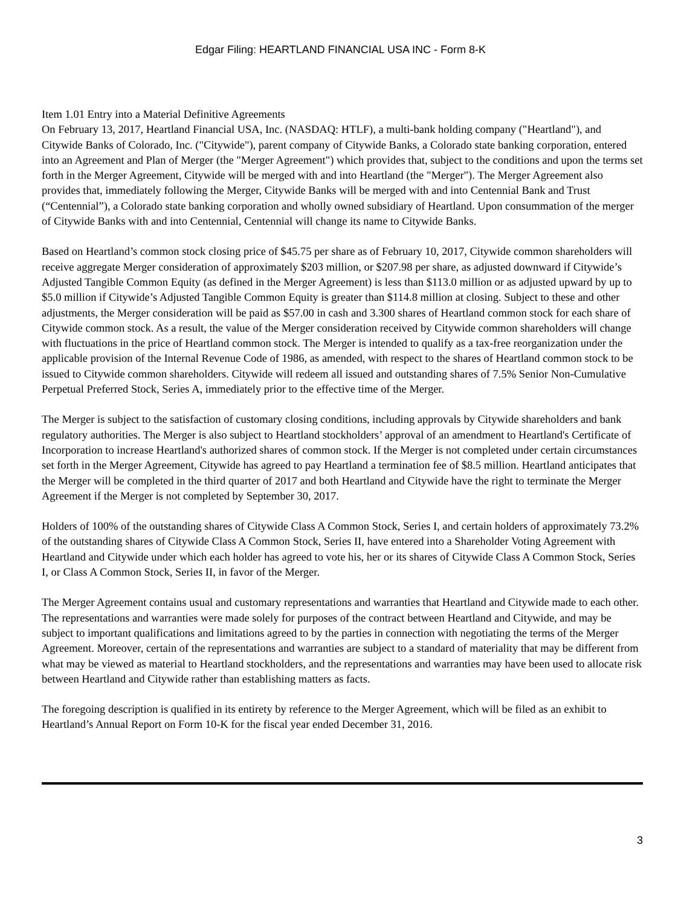Edgar Filing: HEARTLAND FINANCIAL USA INC - Form 8-K
Item 1.01 Entry into a Material Definitive Agreements
On February 13, 2017, Heartland Financial USA, Inc. (NASDAQ: HTLF), a multi-bank holding company ("Heartland"), and Citywide Banks of Colorado, Inc. ("Citywide"), parent company of Citywide Banks, a Colorado state banking corporation, entered into an Agreement and Plan of Merger (the "Merger Agreement") which provides that, subject to the conditions and upon the terms set forth in the Merger Agreement, Citywide will be merged with and into Heartland (the "Merger"). The Merger Agreement also provides that, immediately following the Merger, Citywide Banks will be merged with and into Centennial Bank and Trust (“Centennial”), a Colorado state banking corporation and wholly owned subsidiary of Heartland. Upon consummation of the merger of Citywide Banks with and into Centennial, Centennial will change its name to Citywide Banks.
Based on Heartland’s common stock closing price of $45.75 per share as of February 10, 2017, Citywide common shareholders will receive aggregate Merger consideration of approximately $203 million, or $207.98 per share, as adjusted downward if Citywide’s Adjusted Tangible Common Equity (as defined in the Merger Agreement) is less than $113.0 million or as adjusted upward by up to $5.0 million if Citywide’s Adjusted Tangible Common Equity is greater than $114.8 million at closing. Subject to these and other adjustments, the Merger consideration will be paid as $57.00 in cash and 3.300 shares of Heartland common stock for each share of Citywide common stock. As a result, the value of the Merger consideration received by Citywide common shareholders will change with fluctuations in the price of Heartland common stock. The Merger is intended to qualify as a tax-free reorganization under the applicable provision of the Internal Revenue Code of 1986, as amended, with respect to the shares of Heartland common stock to be issued to Citywide common shareholders. Citywide will redeem all issued and outstanding shares of 7.5% Senior Non-Cumulative Perpetual Preferred Stock, Series A, immediately prior to the effective time of the Merger.
The Merger is subject to the satisfaction of customary closing conditions, including approvals by Citywide shareholders and bank regulatory authorities. The Merger is also subject to Heartland stockholders’ approval of an amendment to Heartland's Certificate of Incorporation to increase Heartland's authorized shares of common stock. If the Merger is not completed under certain circumstances set forth in the Merger Agreement, Citywide has agreed to pay Heartland a termination fee of $8.5 million. Heartland anticipates that the Merger will be completed in the third quarter of 2017 and both Heartland and Citywide have the right to terminate the Merger Agreement if the Merger is not completed by September 30, 2017.
Holders of 100% of the outstanding shares of Citywide Class A Common Stock, Series I, and certain holders of approximately 73.2% of the outstanding shares of Citywide Class A Common Stock, Series II, have entered into a Shareholder Voting Agreement with Heartland and Citywide under which each holder has agreed to vote his, her or its shares of Citywide Class A Common Stock, Series I, or Class A Common Stock, Series II, in favor of the Merger.
The Merger Agreement contains usual and customary representations and warranties that Heartland and Citywide made to each other. The representations and warranties were made solely for purposes of the contract between Heartland and Citywide, and may be subject to important qualifications and limitations agreed to by the parties in connection with negotiating the terms of the Merger Agreement. Moreover, certain of the representations and warranties are subject to a standard of materiality that may be different from what may be viewed as material to Heartland stockholders, and the representations and warranties may have been used to allocate risk between Heartland and Citywide rather than establishing matters as facts.
The foregoing description is qualified in its entirety by reference to the Merger Agreement, which will be filed as an exhibit to Heartland’s Annual Report on Form 10-K for the fiscal year ended December 31, 2016.
3